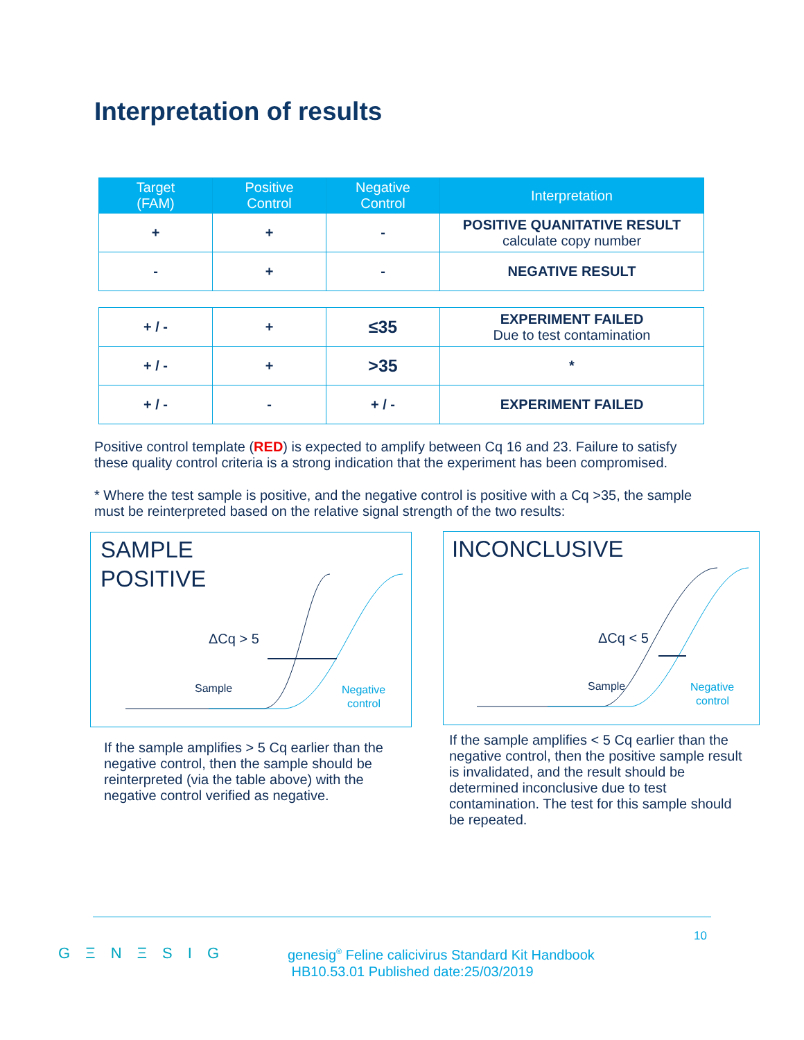Interpretation of results
| Target (FAM) | Positive Control | Negative Control | Interpretation |
| --- | --- | --- | --- |
| + | + | - | POSITIVE QUANITATIVE RESULT calculate copy number |
| - | + | - | NEGATIVE RESULT |
| + / - | + | ≤35 | EXPERIMENT FAILED Due to test contamination |
| + / - | + | >35 | * |
| + / - | - | + / - | EXPERIMENT FAILED |
Positive control template (RED) is expected to amplify between Cq 16 and 23. Failure to satisfy these quality control criteria is a strong indication that the experiment has been compromised.
* Where the test sample is positive, and the negative control is positive with a Cq >35, the sample must be reinterpreted based on the relative signal strength of the two results:
SAMPLE
POSITIVE
ΔCq > 5
Sample
Negative
control
INCONCLUSIVE
ΔCq < 5
Sample
Negative
control
If the sample amplifies > 5 Cq earlier than the negative control, then the sample should be reinterpreted (via the table above) with the negative control verified as negative.
If the sample amplifies < 5 Cq earlier than the negative control, then the positive sample result is invalidated, and the result should be determined inconclusive due to test contamination. The test for this sample should be repeated.
10
G Ξ N Ξ S I G
genesig<sup>®</sup> Feline calicivirus Standard Kit Handbook
HB10.53.01 Published date:25/03/2019